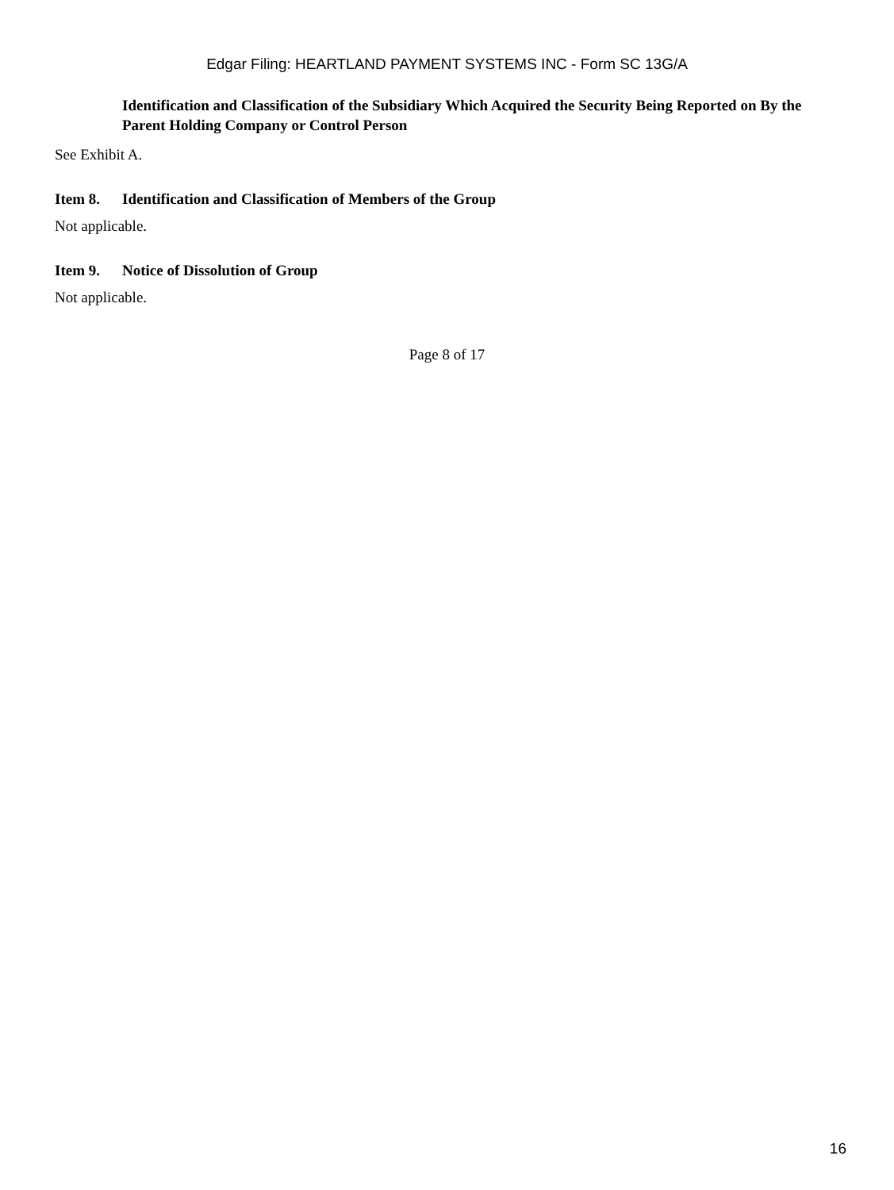Edgar Filing: HEARTLAND PAYMENT SYSTEMS INC - Form SC 13G/A
Identification and Classification of the Subsidiary Which Acquired the Security Being Reported on By the Parent Holding Company or Control Person
See Exhibit A.
Item 8. Identification and Classification of Members of the Group
Not applicable.
Item 9. Notice of Dissolution of Group
Not applicable.
Page 8 of 17
16